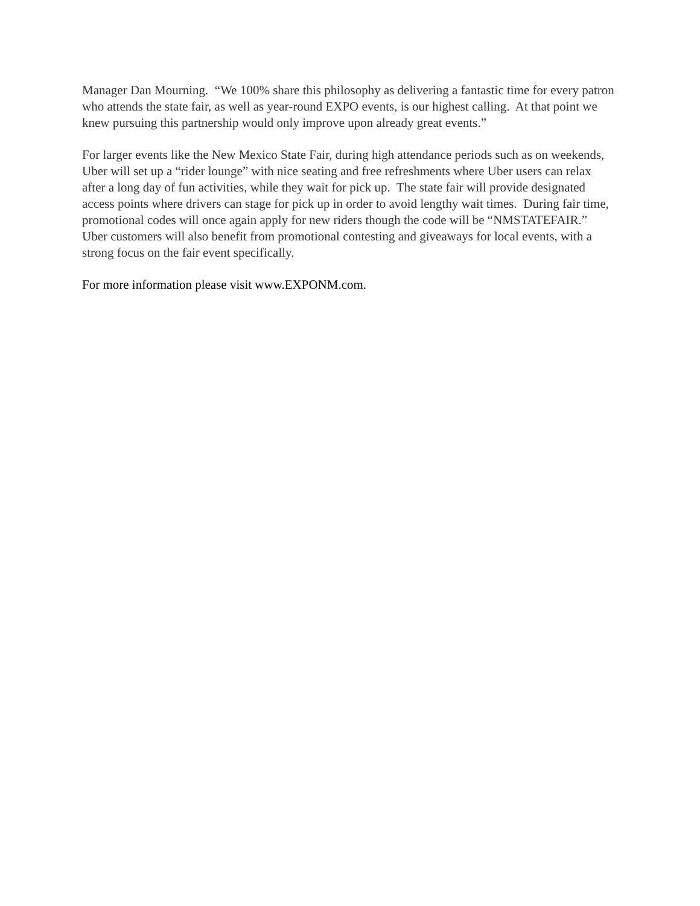Manager Dan Mourning. “We 100% share this philosophy as delivering a fantastic time for every patron who attends the state fair, as well as year-round EXPO events, is our highest calling. At that point we knew pursuing this partnership would only improve upon already great events.”
For larger events like the New Mexico State Fair, during high attendance periods such as on weekends, Uber will set up a “rider lounge” with nice seating and free refreshments where Uber users can relax after a long day of fun activities, while they wait for pick up. The state fair will provide designated access points where drivers can stage for pick up in order to avoid lengthy wait times. During fair time, promotional codes will once again apply for new riders though the code will be “NMSTATEFAIR.” Uber customers will also benefit from promotional contesting and giveaways for local events, with a strong focus on the fair event specifically.
For more information please visit www.EXPONM.com.